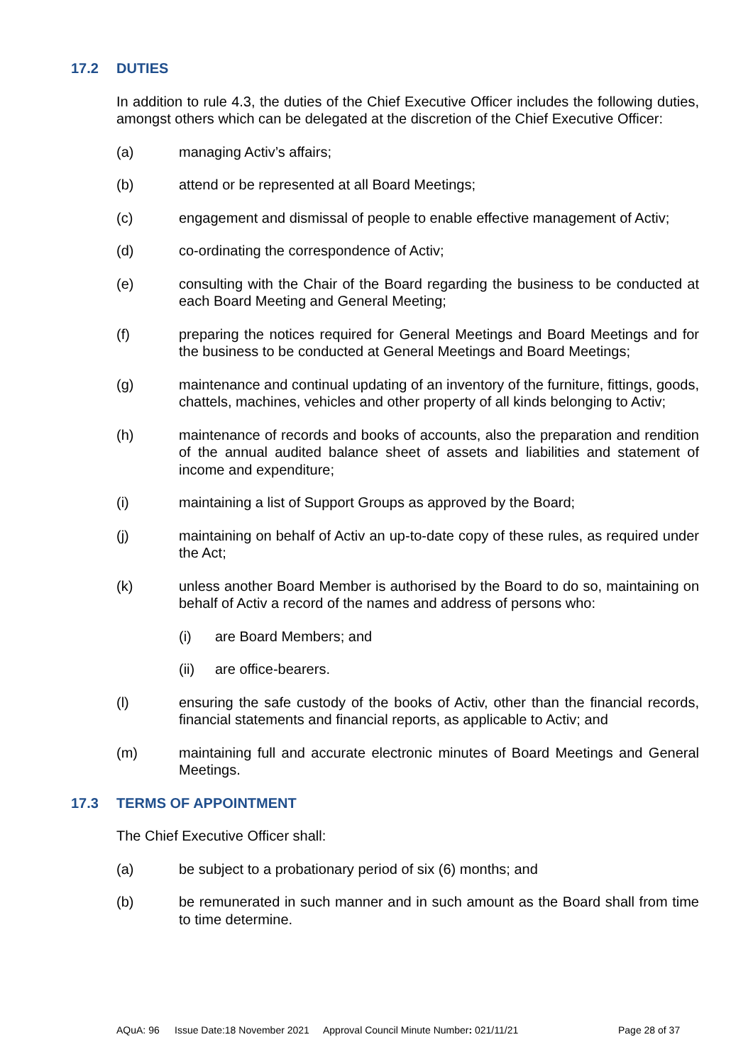17.2 DUTIES
In addition to rule 4.3, the duties of the Chief Executive Officer includes the following duties, amongst others which can be delegated at the discretion of the Chief Executive Officer:
(a) managing Activ’s affairs;
(b) attend or be represented at all Board Meetings;
(c) engagement and dismissal of people to enable effective management of Activ;
(d) co-ordinating the correspondence of Activ;
(e) consulting with the Chair of the Board regarding the business to be conducted at each Board Meeting and General Meeting;
(f) preparing the notices required for General Meetings and Board Meetings and for the business to be conducted at General Meetings and Board Meetings;
(g) maintenance and continual updating of an inventory of the furniture, fittings, goods, chattels, machines, vehicles and other property of all kinds belonging to Activ;
(h) maintenance of records and books of accounts, also the preparation and rendition of the annual audited balance sheet of assets and liabilities and statement of income and expenditure;
(i) maintaining a list of Support Groups as approved by the Board;
(j) maintaining on behalf of Activ an up-to-date copy of these rules, as required under the Act;
(k) unless another Board Member is authorised by the Board to do so, maintaining on behalf of Activ a record of the names and address of persons who:
(i) are Board Members; and
(ii) are office-bearers.
(l) ensuring the safe custody of the books of Activ, other than the financial records, financial statements and financial reports, as applicable to Activ; and
(m) maintaining full and accurate electronic minutes of Board Meetings and General Meetings.
17.3 TERMS OF APPOINTMENT
The Chief Executive Officer shall:
(a) be subject to a probationary period of six (6) months; and
(b) be remunerated in such manner and in such amount as the Board shall from time to time determine.
AQuA: 96 Issue Date:18 November 2021 Approval Council Minute Number: 021/11/21 Page 28 of 37